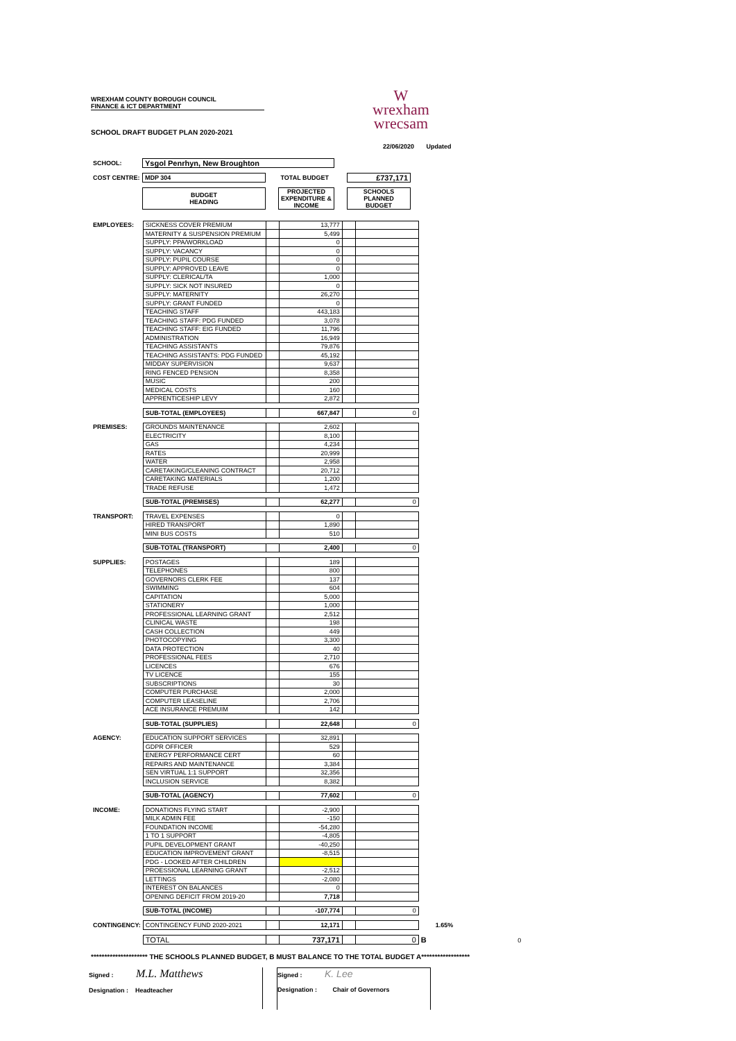WREXHAM COUNTY BOROUGH COUNCIL
FINANCE & ICT DEPARTMENT
W
wrexham
wrecsam
SCHOOL DRAFT BUDGET PLAN 2020-2021
22/06/2020 Updated
| SCHOOL: | Ysgol Penrhyn, New Broughton | | | | |
| COST CENTRE: | MDP 304 | | TOTAL BUDGET | | £737,171 |
| | BUDGET HEADING | | PROJECTED EXPENDITURE & INCOME | | SCHOOLS PLANNED BUDGET |
| EMPLOYEES: | SICKNESS COVER PREMIUM | | 13,777 | | | |
| | MATERNITY & SUSPENSION PREMIUM | | 5,499 | | | |
| | SUPPLY: PPA/WORKLOAD | | 0 | | | |
| | SUPPLY: VACANCY | | 0 | | | |
| | SUPPLY: PUPIL COURSE | | 0 | | | |
| | SUPPLY: APPROVED LEAVE | | 0 | | | |
| | SUPPLY: CLERICAL/TA | | 1,000 | | | |
| | SUPPLY: SICK NOT INSURED | | 0 | | | |
| | SUPPLY: MATERNITY | | 26,270 | | | |
| | SUPPLY: GRANT FUNDED | | 0 | | | |
| | TEACHING STAFF | | 443,183 | | | |
| | TEACHING STAFF: PDG FUNDED | | 3,078 | | | |
| | TEACHING STAFF: EIG FUNDED | | 11,796 | | | |
| | ADMINISTRATION | | 16,949 | | | |
| | TEACHING ASSISTANTS | | 79,876 | | | |
| | TEACHING ASSISTANTS: PDG FUNDED | | 45,192 | | | |
| | MIDDAY SUPERVISION | | 9,637 | | | |
| | RING FENCED PENSION | | 8,358 | | | |
| | MUSIC | | 200 | | | |
| | MEDICAL COSTS | | 160 | | | |
| | APPRENTICESHIP LEVY | | 2,872 | | | |
| | SUB-TOTAL (EMPLOYEES) | | 667,847 | | 0 | |
| PREMISES: | GROUNDS MAINTENANCE | | 2,602 | | | |
| | ELECTRICITY | | 8,100 | | | |
| | GAS | | 4,234 | | | |
| | RATES | | 20,999 | | | |
| | WATER | | 2,958 | | | |
| | CARETAKING/CLEANING CONTRACT | | 20,712 | | | |
| | CARETAKING MATERIALS | | 1,200 | | | |
| | TRADE REFUSE | | 1,472 | | | |
| | SUB-TOTAL (PREMISES) | | 62,277 | | 0 | |
| TRANSPORT: | TRAVEL EXPENSES | | 0 | | | |
| | HIRED TRANSPORT | | 1,890 | | | |
| | MINI BUS COSTS | | 510 | | | |
| | SUB-TOTAL (TRANSPORT) | | 2,400 | | 0 | |
| SUPPLIES: | POSTAGES | | 189 | | | |
| | TELEPHONES | | 800 | | | |
| | GOVERNORS CLERK FEE | | 137 | | | |
| | SWIMMING | | 604 | | | |
| | CAPITATION | | 5,000 | | | |
| | STATIONERY | | 1,000 | | | |
| | PROFESSIONAL LEARNING GRANT | | 2,512 | | | |
| | CLINICAL WASTE | | 198 | | | |
| | CASH COLLECTION | | 449 | | | |
| | PHOTOCOPYING | | 3,300 | | | |
| | DATA PROTECTION | | 40 | | | |
| | PROFESSIONAL FEES | | 2,710 | | | |
| | LICENCES | | 676 | | | |
| | TV LICENCE | | 155 | | | |
| | SUBSCRIPTIONS | | 30 | | | |
| | COMPUTER PURCHASE | | 2,000 | | | |
| | COMPUTER LEASELINE | | 2,706 | | | |
| | ACE INSURANCE PREMUIM | | 142 | | | |
| | SUB-TOTAL (SUPPLIES) | | 22,648 | | 0 | |
| AGENCY: | EDUCATION SUPPORT SERVICES | | 32,891 | | | |
| | GDPR OFFICER | | 529 | | | |
| | ENERGY PERFORMANCE CERT | | 60 | | | |
| | REPAIRS AND MAINTENANCE | | 3,384 | | | |
| | SEN VIRTUAL 1:1 SUPPORT | | 32,356 | | | |
| | INCLUSION SERVICE | | 8,382 | | | |
| | SUB-TOTAL (AGENCY) | | 77,602 | | 0 | |
| INCOME: | DONATIONS FLYING START | | -2,900 | | | |
| | MILK ADMIN FEE | | -150 | | | |
| | FOUNDATION INCOME | | -54,280 | | | |
| | 1 TO 1 SUPPORT | | -4,805 | | | |
| | PUPIL DEVELOPMENT GRANT | | -40,250 | | | |
| | EDUCATION IMPROVEMENT GRANT | | -8,515 | | | |
| | PDG - LOOKED AFTER CHILDREN | | | | | |
| | PROESSIONAL LEARNING GRANT | | -2,512 | | | |
| | LETTINGS | | -2,080 | | | |
| | INTEREST ON BALANCES | | 0 | | | |
| | OPENING DEFICIT FROM 2019-20 | | 7,718 | | | |
| | SUB-TOTAL (INCOME) | | -107,774 | | 0 | |
| CONTINGENCY: | CONTINGENCY FUND 2020-2021 | | 12,171 | | | 1.65% |
| | TOTAL | | 737,171 | | 0 | B 0 |
********************* THE SCHOOLS PLANNED BUDGET, B MUST BALANCE TO THE TOTAL BUDGET A******************
Signed : M.L. Matthews
Designation : Headteacher
Signed : K. Lee
Designation : Chair of Governors